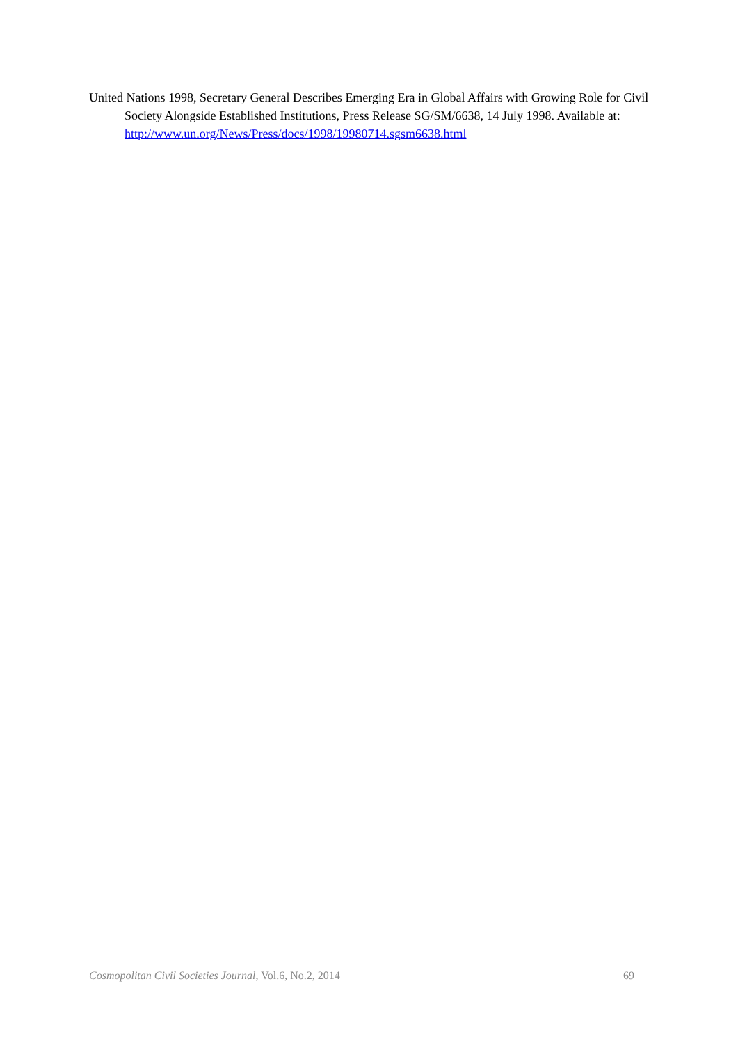United Nations 1998, Secretary General Describes Emerging Era in Global Affairs with Growing Role for Civil Society Alongside Established Institutions, Press Release SG/SM/6638, 14 July 1998. Available at: http://www.un.org/News/Press/docs/1998/19980714.sgsm6638.html
Cosmopolitan Civil Societies Journal, Vol.6, No.2, 2014 69